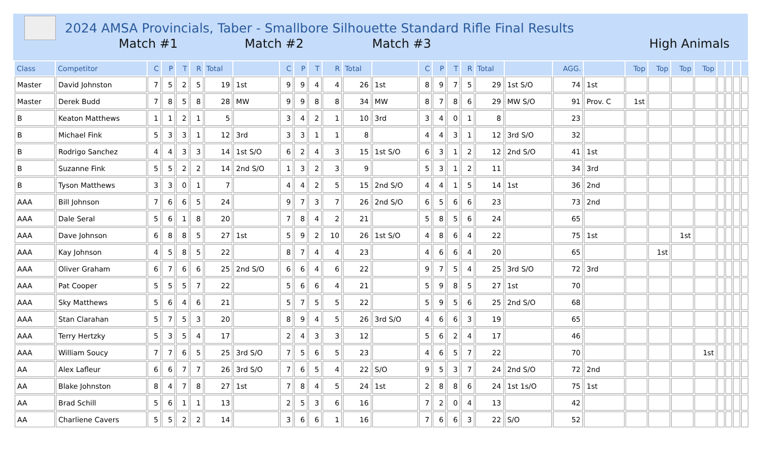2024 AMSA Provincials, Taber - Smallbore Silhouette Standard Rifle Final Results
Match #1 Match #2 Match #3 High Animals
| Class | Competitor | C | P | T | R | Total | | C | P | T | R | Total | | C | P | T | R | Total | | AGG. | | Top | Top | Top | Top | | | | |
| --- | --- | --- | --- | --- | --- | --- | --- | --- | --- | --- | --- | --- | --- | --- | --- | --- | --- | --- | --- | --- | --- | --- | --- | --- | --- | --- | --- | --- | --- |
| Master | David Johnston | 7 | 5 | 2 | 5 | 19 | 1st | 9 | 9 | 4 | 4 | 26 | 1st | 8 | 9 | 7 | 5 | 29 | 1st S/O | 74 | 1st | | | | | | | | |
| Master | Derek Budd | 7 | 8 | 5 | 8 | 28 | MW | 9 | 9 | 8 | 8 | 34 | MW | 8 | 7 | 8 | 6 | 29 | MW S/O | 91 | Prov. C | 1st | | | | | | | |
| B | Keaton Matthews | 1 | 1 | 2 | 1 | 5 | | 3 | 4 | 2 | 1 | 10 | 3rd | 3 | 4 | 0 | 1 | 8 | | 23 | | | | | | | | | |
| B | Michael Fink | 5 | 3 | 3 | 1 | 12 | 3rd | 3 | 3 | 1 | 1 | 8 | | 4 | 4 | 3 | 1 | 12 | 3rd S/O | 32 | | | | | | | | | |
| B | Rodrigo Sanchez | 4 | 4 | 3 | 3 | 14 | 1st S/O | 6 | 2 | 4 | 3 | 15 | 1st S/O | 6 | 3 | 1 | 2 | 12 | 2nd S/O | 41 | 1st | | | | | | | | |
| B | Suzanne Fink | 5 | 5 | 2 | 2 | 14 | 2nd S/O | 1 | 3 | 2 | 3 | 9 | | 5 | 3 | 1 | 2 | 11 | | 34 | 3rd | | | | | | | | |
| B | Tyson Matthews | 3 | 3 | 0 | 1 | 7 | | 4 | 4 | 2 | 5 | 15 | 2nd S/O | 4 | 4 | 1 | 5 | 14 | 1st | 36 | 2nd | | | | | | | | |
| AAA | Bill Johnson | 7 | 6 | 6 | 5 | 24 | | 9 | 7 | 3 | 7 | 26 | 2nd S/O | 6 | 5 | 6 | 6 | 23 | | 73 | 2nd | | | | | | | | |
| AAA | Dale Seral | 5 | 6 | 1 | 8 | 20 | | 7 | 8 | 4 | 2 | 21 | | 5 | 8 | 5 | 6 | 24 | | 65 | | | | | | | | | |
| AAA | Dave Johnson | 6 | 8 | 8 | 5 | 27 | 1st | 5 | 9 | 2 | 10 | 26 | 1st S/O | 4 | 8 | 6 | 4 | 22 | | 75 | 1st | | | 1st | | | | | |
| AAA | Kay Johnson | 4 | 5 | 8 | 5 | 22 | | 8 | 7 | 4 | 4 | 23 | | 4 | 6 | 6 | 4 | 20 | | 65 | | | 1st | | | | | | |
| AAA | Oliver Graham | 6 | 7 | 6 | 6 | 25 | 2nd S/O | 6 | 6 | 4 | 6 | 22 | | 9 | 7 | 5 | 4 | 25 | 3rd S/O | 72 | 3rd | | | | | | | | |
| AAA | Pat Cooper | 5 | 5 | 5 | 7 | 22 | | 5 | 6 | 6 | 4 | 21 | | 5 | 9 | 8 | 5 | 27 | 1st | 70 | | | | | | | | | |
| AAA | Sky Matthews | 5 | 6 | 4 | 6 | 21 | | 5 | 7 | 5 | 5 | 22 | | 5 | 9 | 5 | 6 | 25 | 2nd S/O | 68 | | | | | | | | | |
| AAA | Stan Clarahan | 5 | 7 | 5 | 3 | 20 | | 8 | 9 | 4 | 5 | 26 | 3rd S/O | 4 | 6 | 6 | 3 | 19 | | 65 | | | | | | | | | |
| AAA | Terry Hertzky | 5 | 3 | 5 | 4 | 17 | | 2 | 4 | 3 | 3 | 12 | | 5 | 6 | 2 | 4 | 17 | | 46 | | | | | | | | | |
| AAA | William Soucy | 7 | 7 | 6 | 5 | 25 | 3rd S/O | 7 | 5 | 6 | 5 | 23 | | 4 | 6 | 5 | 7 | 22 | | 70 | | | | | 1st | | | | |
| AA | Alex Lafleur | 6 | 6 | 7 | 7 | 26 | 3rd S/O | 7 | 6 | 5 | 4 | 22 | S/O | 9 | 5 | 3 | 7 | 24 | 2nd S/O | 72 | 2nd | | | | | | | | |
| AA | Blake Johnston | 8 | 4 | 7 | 8 | 27 | 1st | 7 | 8 | 4 | 5 | 24 | 1st | 2 | 8 | 8 | 6 | 24 | 1st 1s/O | 75 | 1st | | | | | | | | |
| AA | Brad Schill | 5 | 6 | 1 | 1 | 13 | | 2 | 5 | 3 | 6 | 16 | | 7 | 2 | 0 | 4 | 13 | | 42 | | | | | | | | | |
| AA | Charliene Cavers | 5 | 5 | 2 | 2 | 14 | | 3 | 6 | 6 | 1 | 16 | | 7 | 6 | 6 | 3 | 22 | S/O | 52 | | | | | | | | | |